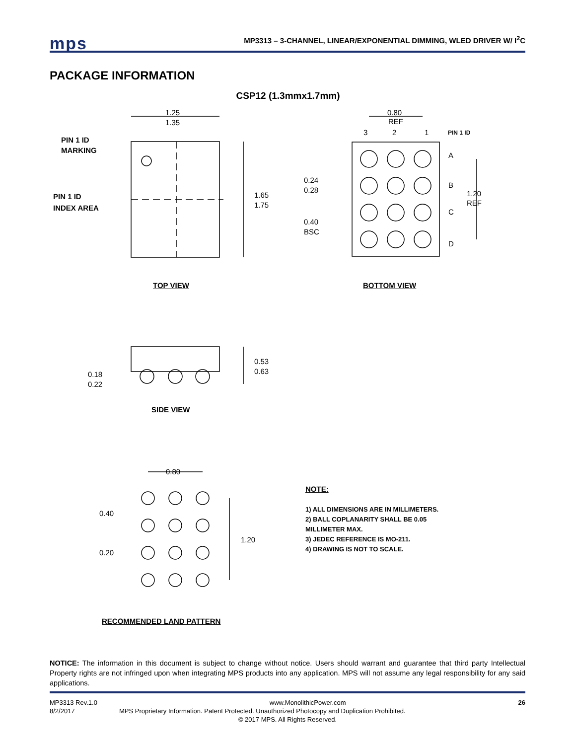mps
MP3313 – 3-CHANNEL, LINEAR/EXPONENTIAL DIMMING, WLED DRIVER W/ I<sup>2</sup>C
PACKAGE INFORMATION
CSP12 (1.3mmx1.7mm)
1.25
1.35
1.65
1.75
0.80
REF
3
2
1
A
B
C
D
1.20
REF
0.24
0.28
0.40
BSC
0.53
0.63
0.18
0.22
0.80
0.40
1.20
0.20
PIN 1 ID
MARKING
PIN 1 ID
INDEX AREA
PIN 1 ID
TOP VIEW BOTTOM VIEW
SIDE VIEW
RECOMMENDED LAND PATTERN
NOTE:
1) ALL DIMENSIONS ARE IN MILLIMETERS.
2) BALL COPLANARITY SHALL BE 0.05
MILLIMETER MAX.
3) JEDEC REFERENCE IS MO-211.
4) DRAWING IS NOT TO SCALE.
NOTICE: The information in this document is subject to change without notice. Users should warrant and guarantee that third party Intellectual Property rights are not infringed upon when integrating MPS products into any application. MPS will not assume any legal responsibility for any said applications.
MP3313 Rev.1.0 www.MonolithicPower.com 26
8/2/2017 MPS Proprietary Information. Patent Protected. Unauthorized Photocopy and Duplication Prohibited.
© 2017 MPS. All Rights Reserved.